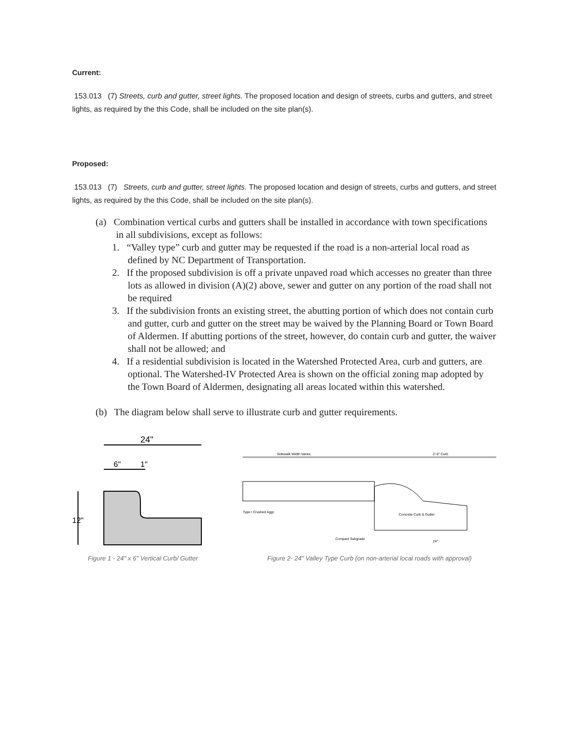Current:
153.013 (7) Streets, curb and gutter, street lights. The proposed location and design of streets, curbs and gutters, and street lights, as required by the this Code, shall be included on the site plan(s).
Proposed:
153.013 (7) Streets, curb and gutter, street lights. The proposed location and design of streets, curbs and gutters, and street lights, as required by the this Code, shall be included on the site plan(s).
(a) Combination vertical curbs and gutters shall be installed in accordance with town specifications in all subdivisions, except as follows:
1. “Valley type” curb and gutter may be requested if the road is a non-arterial local road as defined by NC Department of Transportation.
2. If the proposed subdivision is off a private unpaved road which accesses no greater than three lots as allowed in division (A)(2) above, sewer and gutter on any portion of the road shall not be required
3. If the subdivision fronts an existing street, the abutting portion of which does not contain curb and gutter, curb and gutter on the street may be waived by the Planning Board or Town Board of Aldermen. If abutting portions of the street, however, do contain curb and gutter, the waiver shall not be allowed; and
4. If a residential subdivision is located in the Watershed Protected Area, curb and gutters, are optional. The Watershed-IV Protected Area is shown on the official zoning map adopted by the Town Board of Aldermen, designating all areas located within this watershed.
(b) The diagram below shall serve to illustrate curb and gutter requirements.
24"
6"
1"
12"
Figure 1 - 24" x 6" Vertical Curb/ Gutter
Sidewalk Width Varies
2'-0" Curb
Concrete Curb & Gutter
Type I Crushed Aggr.
Compact Subgrade
24"
Figure 2- 24" Valley Type Curb (on non-arterial local roads with approval)